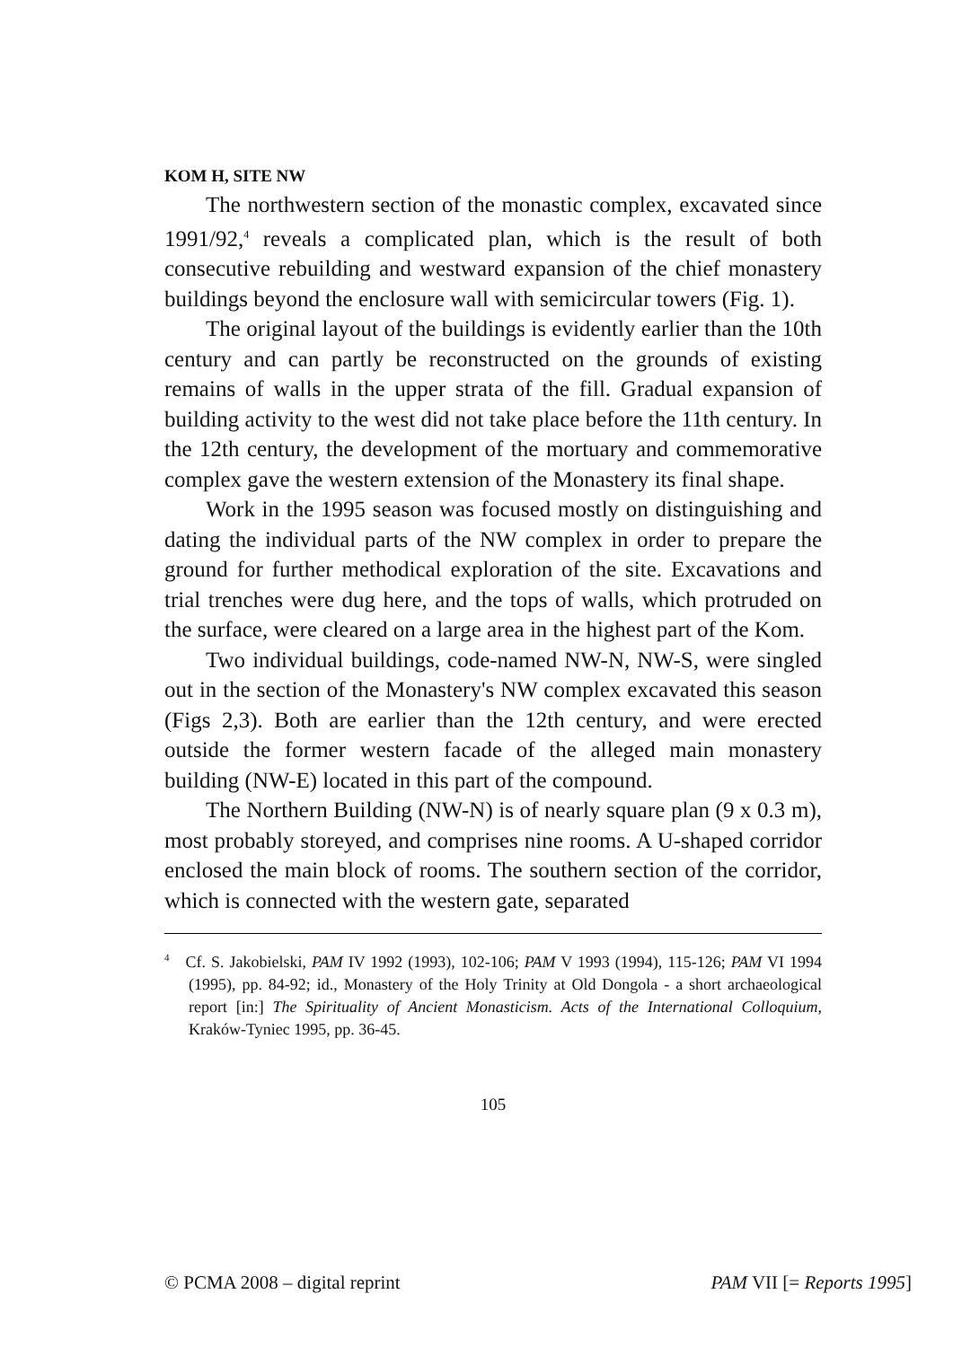KOM H, SITE NW
The northwestern section of the monastic complex, excavated since 1991/92,<sup>4</sup> reveals a complicated plan, which is the result of both consecutive rebuilding and westward expansion of the chief monastery buildings beyond the enclosure wall with semicircular towers (Fig. 1).
The original layout of the buildings is evidently earlier than the 10th century and can partly be reconstructed on the grounds of existing remains of walls in the upper strata of the fill. Gradual expansion of building activity to the west did not take place before the 11th century. In the 12th century, the development of the mortuary and commemorative complex gave the western extension of the Monastery its final shape.
Work in the 1995 season was focused mostly on distinguishing and dating the individual parts of the NW complex in order to prepare the ground for further methodical exploration of the site. Excavations and trial trenches were dug here, and the tops of walls, which protruded on the surface, were cleared on a large area in the highest part of the Kom.
Two individual buildings, code-named NW-N, NW-S, were singled out in the section of the Monastery's NW complex excavated this season (Figs 2,3). Both are earlier than the 12th century, and were erected outside the former western facade of the alleged main monastery building (NW-E) located in this part of the compound.
The Northern Building (NW-N) is of nearly square plan (9 x 0.3 m), most probably storeyed, and comprises nine rooms. A U-shaped corridor enclosed the main block of rooms. The southern section of the corridor, which is connected with the western gate, separated
<sup>4</sup> Cf. S. Jakobielski, PAM IV 1992 (1993), 102-106; PAM V 1993 (1994), 115-126; PAM VI 1994 (1995), pp. 84-92; id., Monastery of the Holy Trinity at Old Dongola - a short archaeological report [in:] The Spirituality of Ancient Monasticism. Acts of the International Colloquium, Kraków-Tyniec 1995, pp. 36-45.
105
© PCMA 2008 – digital reprint PAM VII [= Reports 1995]